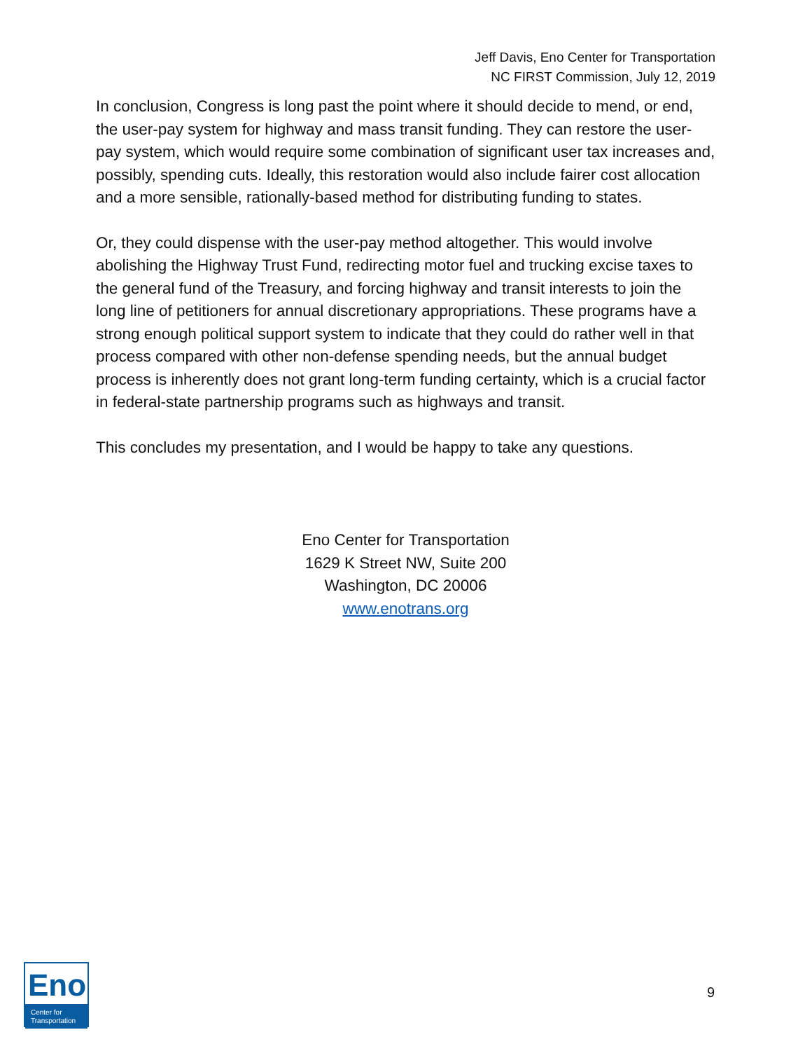Jeff Davis, Eno Center for Transportation
NC FIRST Commission, July 12, 2019
In conclusion, Congress is long past the point where it should decide to mend, or end, the user-pay system for highway and mass transit funding. They can restore the user-pay system, which would require some combination of significant user tax increases and, possibly, spending cuts. Ideally, this restoration would also include fairer cost allocation and a more sensible, rationally-based method for distributing funding to states.
Or, they could dispense with the user-pay method altogether. This would involve abolishing the Highway Trust Fund, redirecting motor fuel and trucking excise taxes to the general fund of the Treasury, and forcing highway and transit interests to join the long line of petitioners for annual discretionary appropriations. These programs have a strong enough political support system to indicate that they could do rather well in that process compared with other non-defense spending needs, but the annual budget process is inherently does not grant long-term funding certainty, which is a crucial factor in federal-state partnership programs such as highways and transit.
This concludes my presentation, and I would be happy to take any questions.
Eno Center for Transportation
1629 K Street NW, Suite 200
Washington, DC 20006
www.enotrans.org
Eno
Center for
Transportation
9